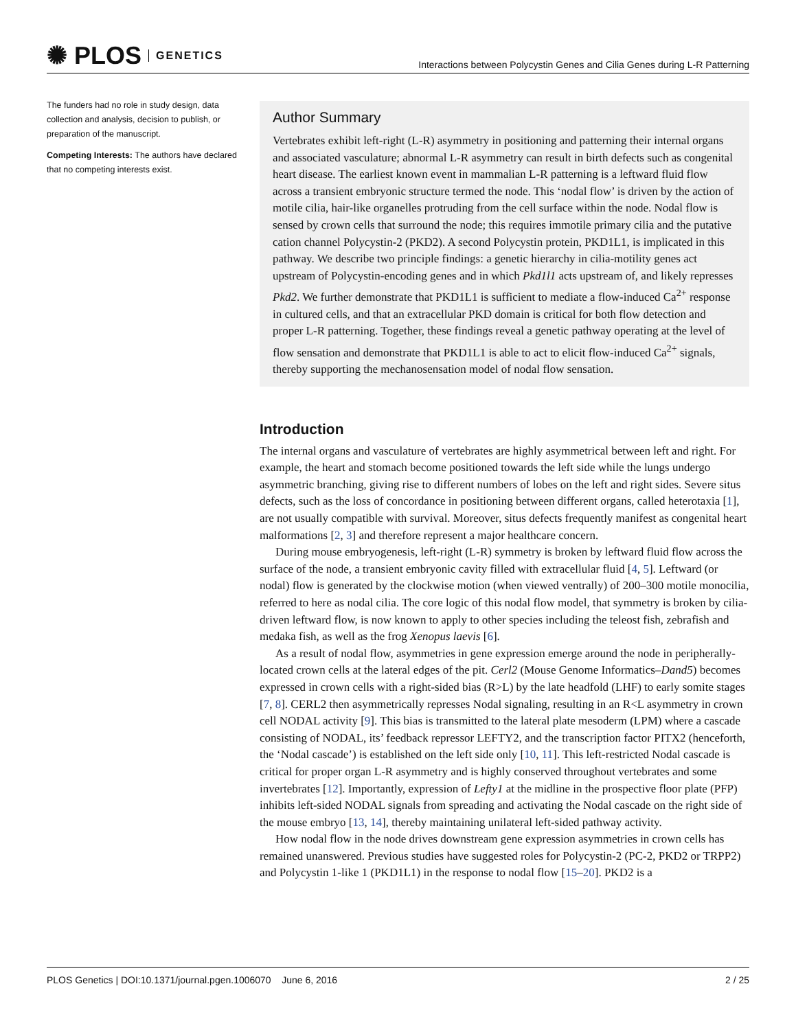✺ PLOS GENETICS
Interactions between Polycystin Genes and Cilia Genes during L-R Patterning
The funders had no role in study design, data collection and analysis, decision to publish, or preparation of the manuscript.
Competing Interests: The authors have declared that no competing interests exist.
Author Summary
Vertebrates exhibit left-right (L-R) asymmetry in positioning and patterning their internal organs and associated vasculature; abnormal L-R asymmetry can result in birth defects such as congenital heart disease. The earliest known event in mammalian L-R patterning is a leftward fluid flow across a transient embryonic structure termed the node. This ‘nodal flow’ is driven by the action of motile cilia, hair-like organelles protruding from the cell surface within the node. Nodal flow is sensed by crown cells that surround the node; this requires immotile primary cilia and the putative cation channel Polycystin-2 (PKD2). A second Polycystin protein, PKD1L1, is implicated in this pathway. We describe two principle findings: a genetic hierarchy in cilia-motility genes act upstream of Polycystin-encoding genes and in which Pkd1l1 acts upstream of, and likely represses Pkd2. We further demonstrate that PKD1L1 is sufficient to mediate a flow-induced Ca<sup>2+</sup> response in cultured cells, and that an extracellular PKD domain is critical for both flow detection and proper L-R patterning. Together, these findings reveal a genetic pathway operating at the level of flow sensation and demonstrate that PKD1L1 is able to act to elicit flow-induced Ca<sup>2+</sup> signals, thereby supporting the mechanosensation model of nodal flow sensation.
Introduction
The internal organs and vasculature of vertebrates are highly asymmetrical between left and right. For example, the heart and stomach become positioned towards the left side while the lungs undergo asymmetric branching, giving rise to different numbers of lobes on the left and right sides. Severe situs defects, such as the loss of concordance in positioning between different organs, called heterotaxia [1], are not usually compatible with survival. Moreover, situs defects frequently manifest as congenital heart malformations [2, 3] and therefore represent a major healthcare concern.
During mouse embryogenesis, left-right (L-R) symmetry is broken by leftward fluid flow across the surface of the node, a transient embryonic cavity filled with extracellular fluid [4, 5]. Leftward (or nodal) flow is generated by the clockwise motion (when viewed ventrally) of 200–300 motile monocilia, referred to here as nodal cilia. The core logic of this nodal flow model, that symmetry is broken by cilia-driven leftward flow, is now known to apply to other species including the teleost fish, zebrafish and medaka fish, as well as the frog Xenopus laevis [6].
As a result of nodal flow, asymmetries in gene expression emerge around the node in peripherally-located crown cells at the lateral edges of the pit. Cerl2 (Mouse Genome Informatics–Dand5) becomes expressed in crown cells with a right-sided bias (R>L) by the late headfold (LHF) to early somite stages [7, 8]. CERL2 then asymmetrically represses Nodal signaling, resulting in an R<L asymmetry in crown cell NODAL activity [9]. This bias is transmitted to the lateral plate mesoderm (LPM) where a cascade consisting of NODAL, its’ feedback repressor LEFTY2, and the transcription factor PITX2 (henceforth, the ‘Nodal cascade’) is established on the left side only [10, 11]. This left-restricted Nodal cascade is critical for proper organ L-R asymmetry and is highly conserved throughout vertebrates and some invertebrates [12]. Importantly, expression of Lefty1 at the midline in the prospective floor plate (PFP) inhibits left-sided NODAL signals from spreading and activating the Nodal cascade on the right side of the mouse embryo [13, 14], thereby maintaining unilateral left-sided pathway activity.
How nodal flow in the node drives downstream gene expression asymmetries in crown cells has remained unanswered. Previous studies have suggested roles for Polycystin-2 (PC-2, PKD2 or TRPP2) and Polycystin 1-like 1 (PKD1L1) in the response to nodal flow [15–20]. PKD2 is a
PLOS Genetics | DOI:10.1371/journal.pgen.1006070 June 6, 2016 2 / 25